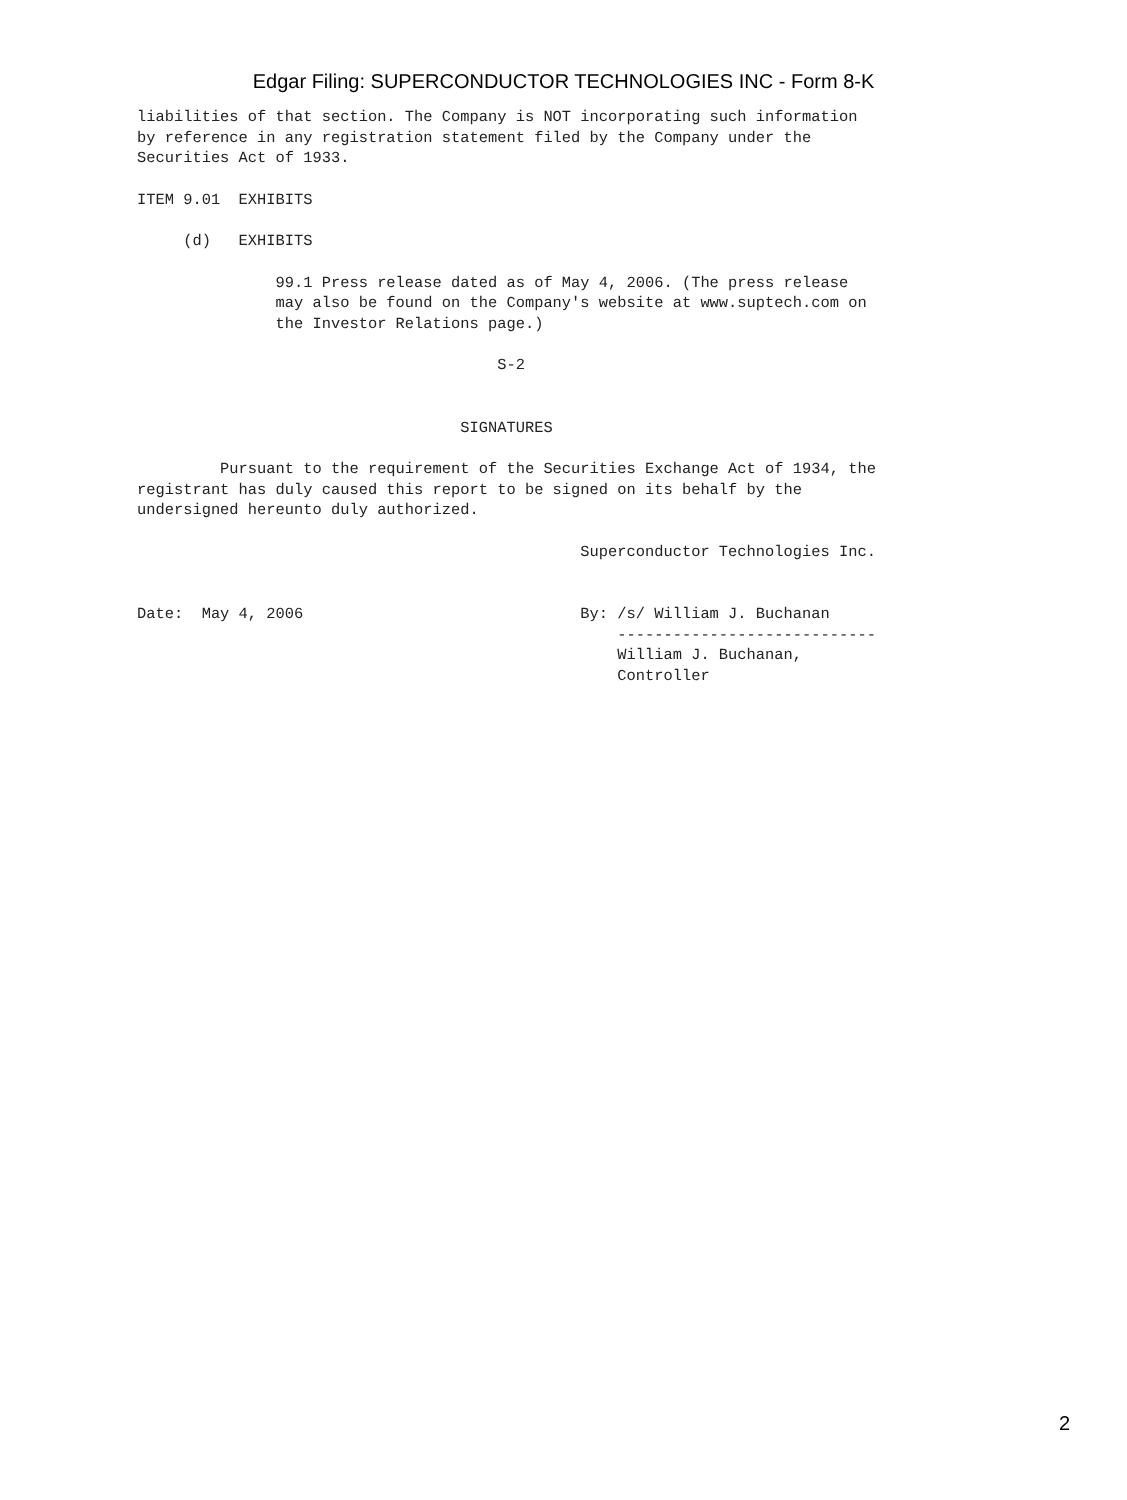Edgar Filing: SUPERCONDUCTOR TECHNOLOGIES INC - Form 8-K
liabilities of that section. The Company is NOT incorporating such information
by reference in any registration statement filed by the Company under the
Securities Act of 1933.

ITEM 9.01  EXHIBITS

     (d)   EXHIBITS

               99.1 Press release dated as of May 4, 2006. (The press release
               may also be found on the Company's website at www.suptech.com on
               the Investor Relations page.)

                                       S-2


                                   SIGNATURES

         Pursuant to the requirement of the Securities Exchange Act of 1934, the
registrant has duly caused this report to be signed on its behalf by the
undersigned hereunto duly authorized.

                                                Superconductor Technologies Inc.


Date:  May 4, 2006                              By: /s/ William J. Buchanan
                                                    ----------------------------
                                                    William J. Buchanan,
                                                    Controller
2